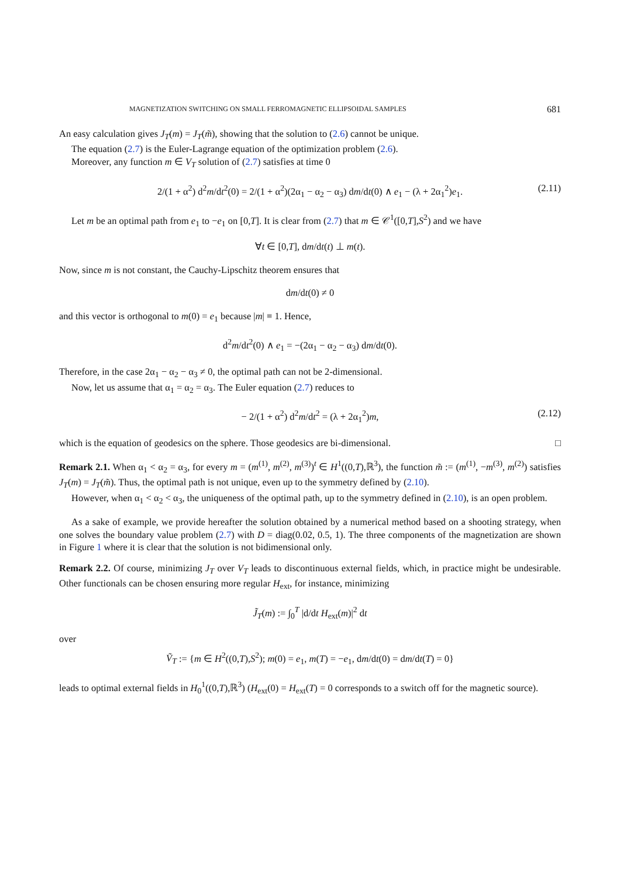MAGNETIZATION SWITCHING ON SMALL FERROMAGNETIC ELLIPSOIDAL SAMPLES 681
An easy calculation gives J<sub>T</sub>(m) = J<sub>T</sub>(m̃), showing that the solution to (2.6) cannot be unique.
The equation (2.7) is the Euler-Lagrange equation of the optimization problem (2.6).
Moreover, any function m ∈ V<sub>T</sub> solution of (2.7) satisfies at time 0
2/(1 + α<sup>2</sup>) d<sup>2</sup>m/dt<sup>2</sup>(0) = 2/(1 + α<sup>2</sup>)(2α<sub>1</sub> − α<sub>2</sub> − α<sub>3</sub>) dm/dt(0) ∧ e<sub>1</sub> − (λ + 2α<sub>1</sub><sup>2</sup>)e<sub>1</sub>. (2.11)
Let m be an optimal path from e<sub>1</sub> to −e<sub>1</sub> on [0,T]. It is clear from (2.7) that m ∈ 𝒞<sup>1</sup>([0,T],S<sup>2</sup>) and we have
∀t ∈ [0,T], dm/dt(t) ⊥ m(t).
Now, since m is not constant, the Cauchy-Lipschitz theorem ensures that
dm/dt(0) ≠ 0
and this vector is orthogonal to m(0) = e<sub>1</sub> because |m| ≡ 1. Hence,
d<sup>2</sup>m/dt<sup>2</sup>(0) ∧ e<sub>1</sub> = −(2α<sub>1</sub> − α<sub>2</sub> − α<sub>3</sub>) dm/dt(0).
Therefore, in the case 2α<sub>1</sub> − α<sub>2</sub> − α<sub>3</sub> ≠ 0, the optimal path can not be 2-dimensional.
Now, let us assume that α<sub>1</sub> = α<sub>2</sub> = α<sub>3</sub>. The Euler equation (2.7) reduces to
− 2/(1 + α<sup>2</sup>) d<sup>2</sup>m/dt<sup>2</sup> = (λ + 2α<sub>1</sub><sup>2</sup>)m, (2.12)
which is the equation of geodesics on the sphere. Those geodesics are bi-dimensional. □
Remark 2.1. When α<sub>1</sub> < α<sub>2</sub> = α<sub>3</sub>, for every m = (m<sup>(1)</sup>, m<sup>(2)</sup>, m<sup>(3)</sup>)<sup>t</sup> ∈ H<sup>1</sup>((0,T),ℝ<sup>3</sup>), the function m̃ := (m<sup>(1)</sup>, −m<sup>(3)</sup>, m<sup>(2)</sup>) satisfies J<sub>T</sub>(m) = J<sub>T</sub>(m̃). Thus, the optimal path is not unique, even up to the symmetry defined by (2.10).
However, when α<sub>1</sub> < α<sub>2</sub> < α<sub>3</sub>, the uniqueness of the optimal path, up to the symmetry defined in (2.10), is an open problem.
As a sake of example, we provide hereafter the solution obtained by a numerical method based on a shooting strategy, when one solves the boundary value problem (2.7) with D = diag(0.02, 0.5, 1). The three components of the magnetization are shown in Figure 1 where it is clear that the solution is not bidimensional only.
Remark 2.2. Of course, minimizing J<sub>T</sub> over V<sub>T</sub> leads to discontinuous external fields, which, in practice might be undesirable. Other functionals can be chosen ensuring more regular H<sub>ext</sub>, for instance, minimizing
J̃<sub>T</sub>(m) := ∫<sub>0</sub><sup>T</sup> |d/dt H<sub>ext</sub>(m)|<sup>2</sup> dt
over
Ṽ<sub>T</sub> := {m ∈ H<sup>2</sup>((0,T),S<sup>2</sup>); m(0) = e<sub>1</sub>, m(T) = −e<sub>1</sub>, dm/dt(0) = dm/dt(T) = 0}
leads to optimal external fields in H<sub>0</sub><sup>1</sup>((0,T),ℝ<sup>3</sup>) (H<sub>ext</sub>(0) = H<sub>ext</sub>(T) = 0 corresponds to a switch off for the magnetic source).